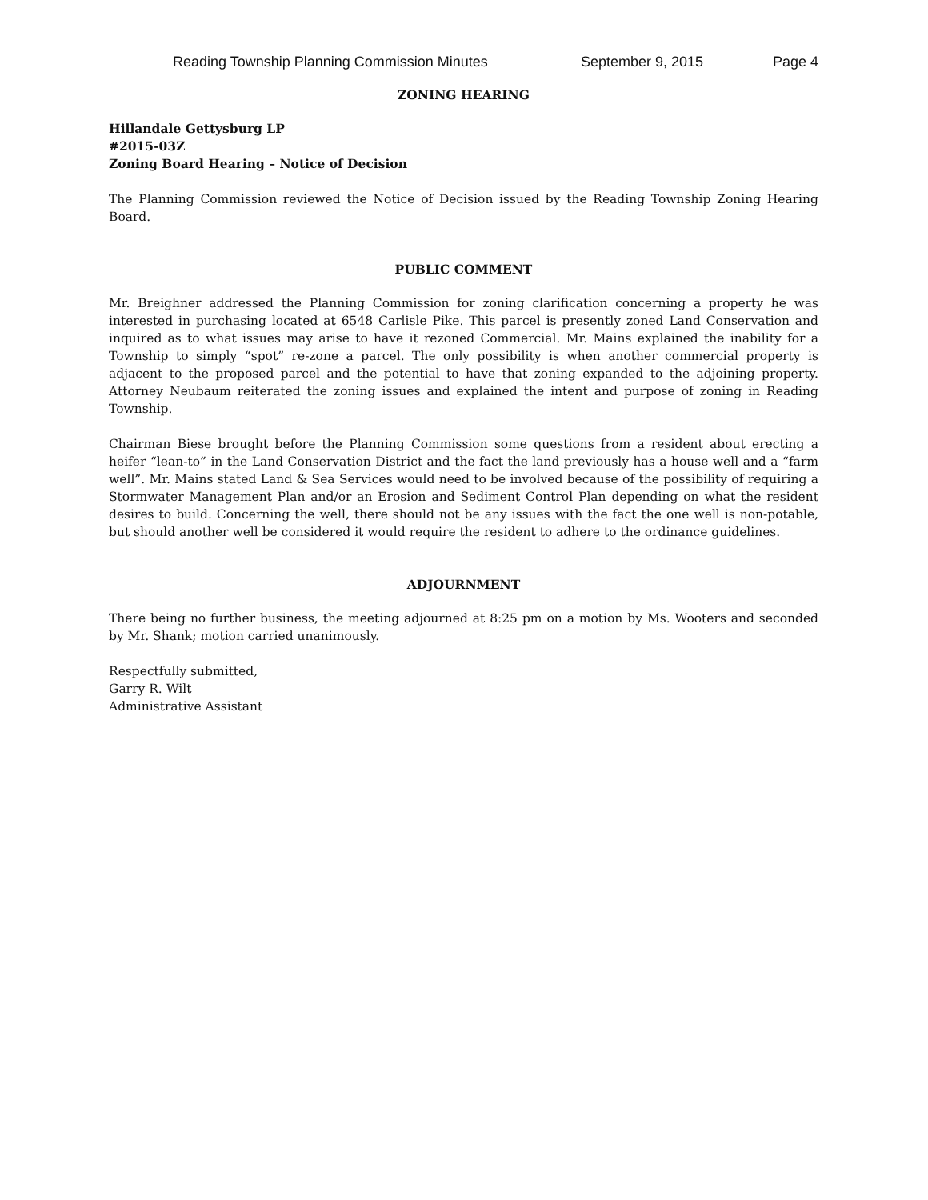Reading Township Planning Commission Minutes September 9, 2015 Page 4
ZONING HEARING
Hillandale Gettysburg LP
#2015-03Z
Zoning Board Hearing – Notice of Decision
The Planning Commission reviewed the Notice of Decision issued by the Reading Township Zoning Hearing Board.
PUBLIC COMMENT
Mr. Breighner addressed the Planning Commission for zoning clarification concerning a property he was interested in purchasing located at 6548 Carlisle Pike. This parcel is presently zoned Land Conservation and inquired as to what issues may arise to have it rezoned Commercial. Mr. Mains explained the inability for a Township to simply “spot” re-zone a parcel. The only possibility is when another commercial property is adjacent to the proposed parcel and the potential to have that zoning expanded to the adjoining property. Attorney Neubaum reiterated the zoning issues and explained the intent and purpose of zoning in Reading Township.
Chairman Biese brought before the Planning Commission some questions from a resident about erecting a heifer “lean-to” in the Land Conservation District and the fact the land previously has a house well and a “farm well”. Mr. Mains stated Land & Sea Services would need to be involved because of the possibility of requiring a Stormwater Management Plan and/or an Erosion and Sediment Control Plan depending on what the resident desires to build. Concerning the well, there should not be any issues with the fact the one well is non-potable, but should another well be considered it would require the resident to adhere to the ordinance guidelines.
ADJOURNMENT
There being no further business, the meeting adjourned at 8:25 pm on a motion by Ms. Wooters and seconded by Mr. Shank; motion carried unanimously.
Respectfully submitted,
Garry R. Wilt
Administrative Assistant